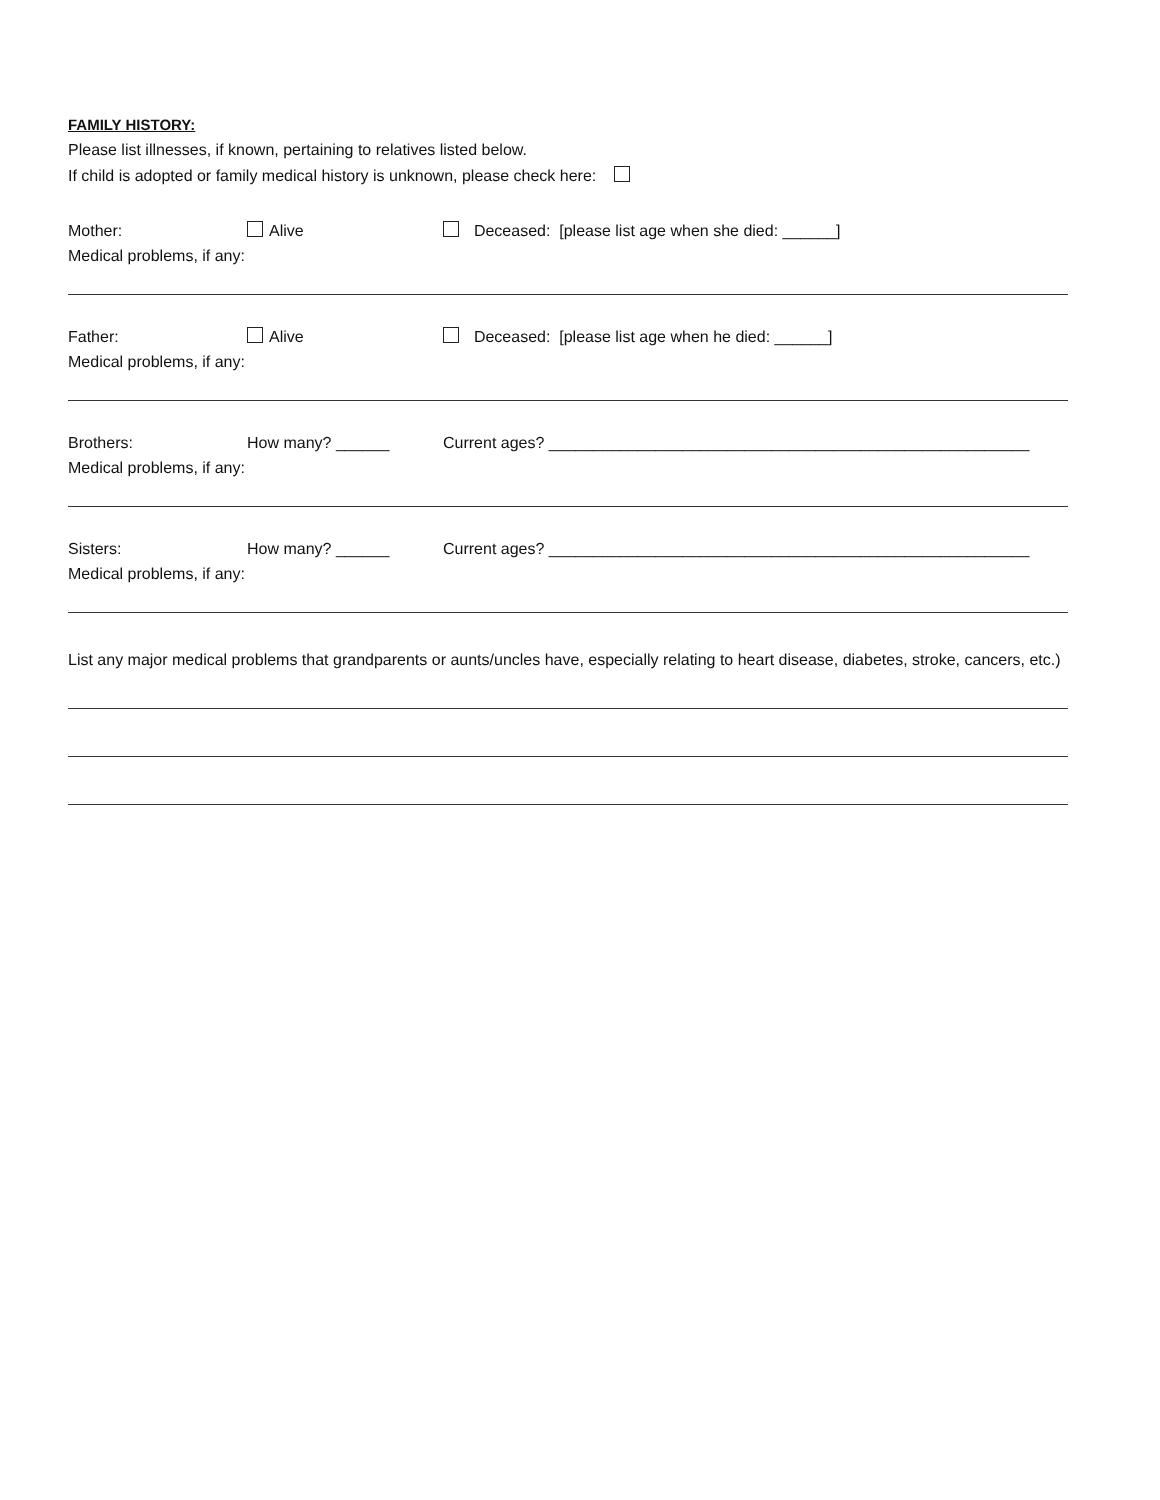FAMILY HISTORY:
Please list illnesses, if known, pertaining to relatives listed below.
If child is adopted or family medical history is unknown, please check here:
Mother: Alive Deceased: [please list age when she died: ______]
Medical problems, if any:
Father: Alive Deceased: [please list age when he died: ______]
Medical problems, if any:
Brothers: How many? ______ Current ages? ______________________________________________________
Medical problems, if any:
Sisters: How many? ______ Current ages? ______________________________________________________
Medical problems, if any:
List any major medical problems that grandparents or aunts/uncles have, especially relating to heart disease, diabetes, stroke, cancers, etc.)